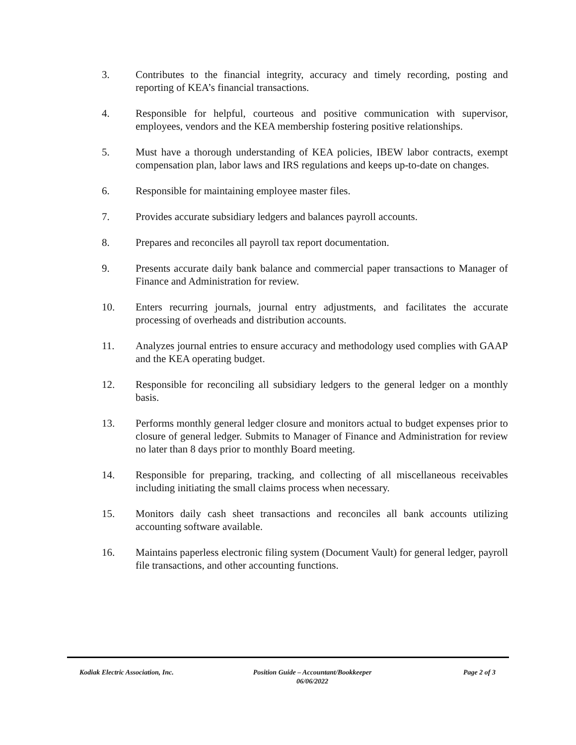3. Contributes to the financial integrity, accuracy and timely recording, posting and reporting of KEA’s financial transactions.
4. Responsible for helpful, courteous and positive communication with supervisor, employees, vendors and the KEA membership fostering positive relationships.
5. Must have a thorough understanding of KEA policies, IBEW labor contracts, exempt compensation plan, labor laws and IRS regulations and keeps up-to-date on changes.
6. Responsible for maintaining employee master files.
7. Provides accurate subsidiary ledgers and balances payroll accounts.
8. Prepares and reconciles all payroll tax report documentation.
9. Presents accurate daily bank balance and commercial paper transactions to Manager of Finance and Administration for review.
10. Enters recurring journals, journal entry adjustments, and facilitates the accurate processing of overheads and distribution accounts.
11. Analyzes journal entries to ensure accuracy and methodology used complies with GAAP and the KEA operating budget.
12. Responsible for reconciling all subsidiary ledgers to the general ledger on a monthly basis.
13. Performs monthly general ledger closure and monitors actual to budget expenses prior to closure of general ledger. Submits to Manager of Finance and Administration for review no later than 8 days prior to monthly Board meeting.
14. Responsible for preparing, tracking, and collecting of all miscellaneous receivables including initiating the small claims process when necessary.
15. Monitors daily cash sheet transactions and reconciles all bank accounts utilizing accounting software available.
16. Maintains paperless electronic filing system (Document Vault) for general ledger, payroll file transactions, and other accounting functions.
Kodiak Electric Association, Inc. Position Guide – Accountant/Bookkeeper
06/06/2022
Page 2 of 3